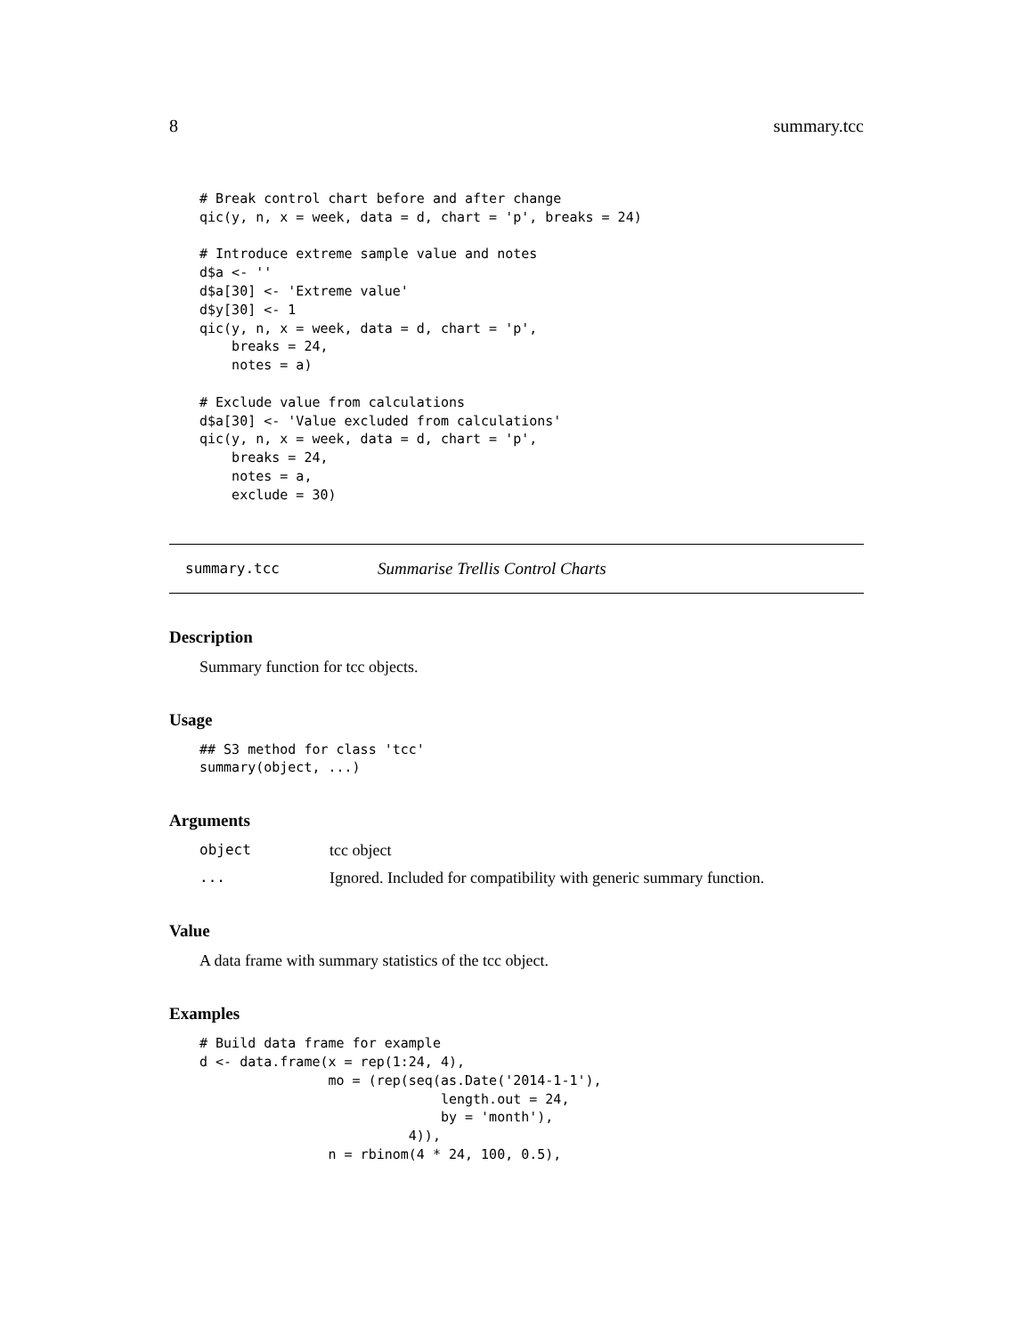8 summary.tcc
# Break control chart before and after change
qic(y, n, x = week, data = d, chart = 'p', breaks = 24)

# Introduce extreme sample value and notes
d$a <- ''
d$a[30] <- 'Extreme value'
d$y[30] <- 1
qic(y, n, x = week, data = d, chart = 'p',
    breaks = 24,
    notes = a)

# Exclude value from calculations
d$a[30] <- 'Value excluded from calculations'
qic(y, n, x = week, data = d, chart = 'p',
    breaks = 24,
    notes = a,
    exclude = 30)
summary.tcc Summarise Trellis Control Charts
Description
Summary function for tcc objects.
Usage
## S3 method for class 'tcc'
summary(object, ...)
Arguments
object tcc object
... Ignored. Included for compatibility with generic summary function.
Value
A data frame with summary statistics of the tcc object.
Examples
# Build data frame for example
d <- data.frame(x = rep(1:24, 4),
                mo = (rep(seq(as.Date('2014-1-1'),
                              length.out = 24,
                              by = 'month'),
                          4)),
                n = rbinom(4 * 24, 100, 0.5),